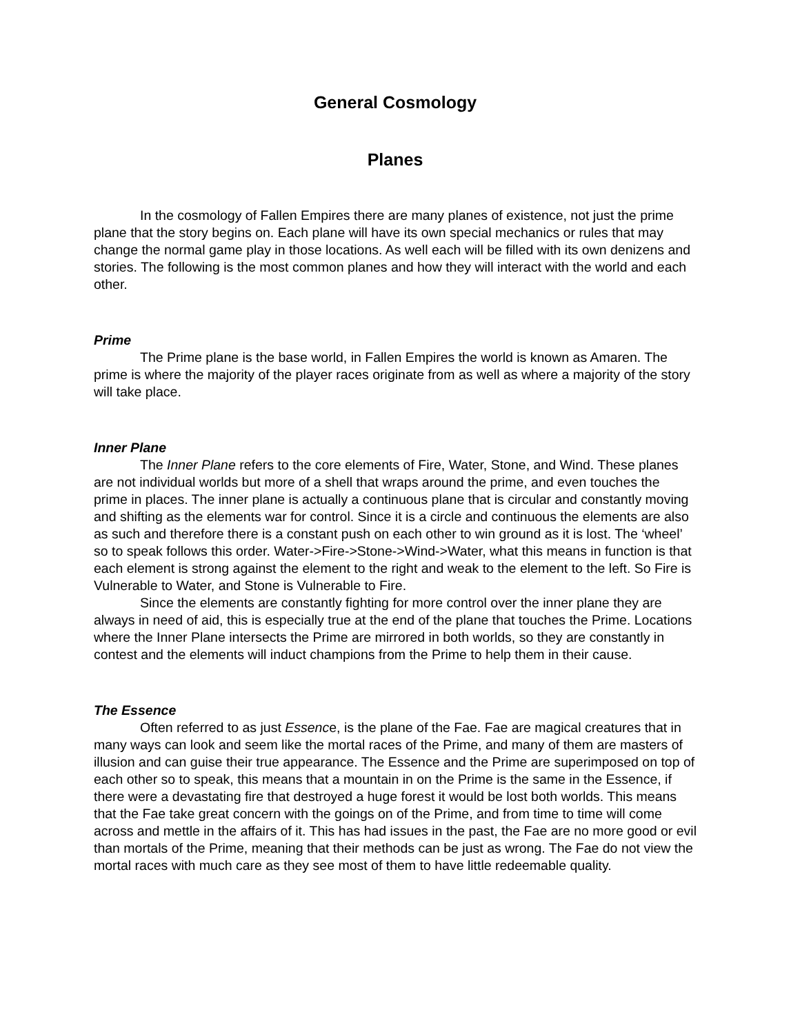General Cosmology
Planes
In the cosmology of Fallen Empires there are many planes of existence, not just the prime plane that the story begins on. Each plane will have its own special mechanics or rules that may change the normal game play in those locations. As well each will be filled with its own denizens and stories. The following is the most common planes and how they will interact with the world and each other.
Prime
The Prime plane is the base world, in Fallen Empires the world is known as Amaren. The prime is where the majority of the player races originate from as well as where a majority of the story will take place.
Inner Plane
The Inner Plane refers to the core elements of Fire, Water, Stone, and Wind. These planes are not individual worlds but more of a shell that wraps around the prime, and even touches the prime in places. The inner plane is actually a continuous plane that is circular and constantly moving and shifting as the elements war for control. Since it is a circle and continuous the elements are also as such and therefore there is a constant push on each other to win ground as it is lost. The ‘wheel’ so to speak follows this order. Water->Fire->Stone->Wind->Water, what this means in function is that each element is strong against the element to the right and weak to the element to the left. So Fire is Vulnerable to Water, and Stone is Vulnerable to Fire.
Since the elements are constantly fighting for more control over the inner plane they are always in need of aid, this is especially true at the end of the plane that touches the Prime. Locations where the Inner Plane intersects the Prime are mirrored in both worlds, so they are constantly in contest and the elements will induct champions from the Prime to help them in their cause.
The Essence
Often referred to as just Essence, is the plane of the Fae. Fae are magical creatures that in many ways can look and seem like the mortal races of the Prime, and many of them are masters of illusion and can guise their true appearance. The Essence and the Prime are superimposed on top of each other so to speak, this means that a mountain in on the Prime is the same in the Essence, if there were a devastating fire that destroyed a huge forest it would be lost both worlds. This means that the Fae take great concern with the goings on of the Prime, and from time to time will come across and mettle in the affairs of it. This has had issues in the past, the Fae are no more good or evil than mortals of the Prime, meaning that their methods can be just as wrong. The Fae do not view the mortal races with much care as they see most of them to have little redeemable quality.